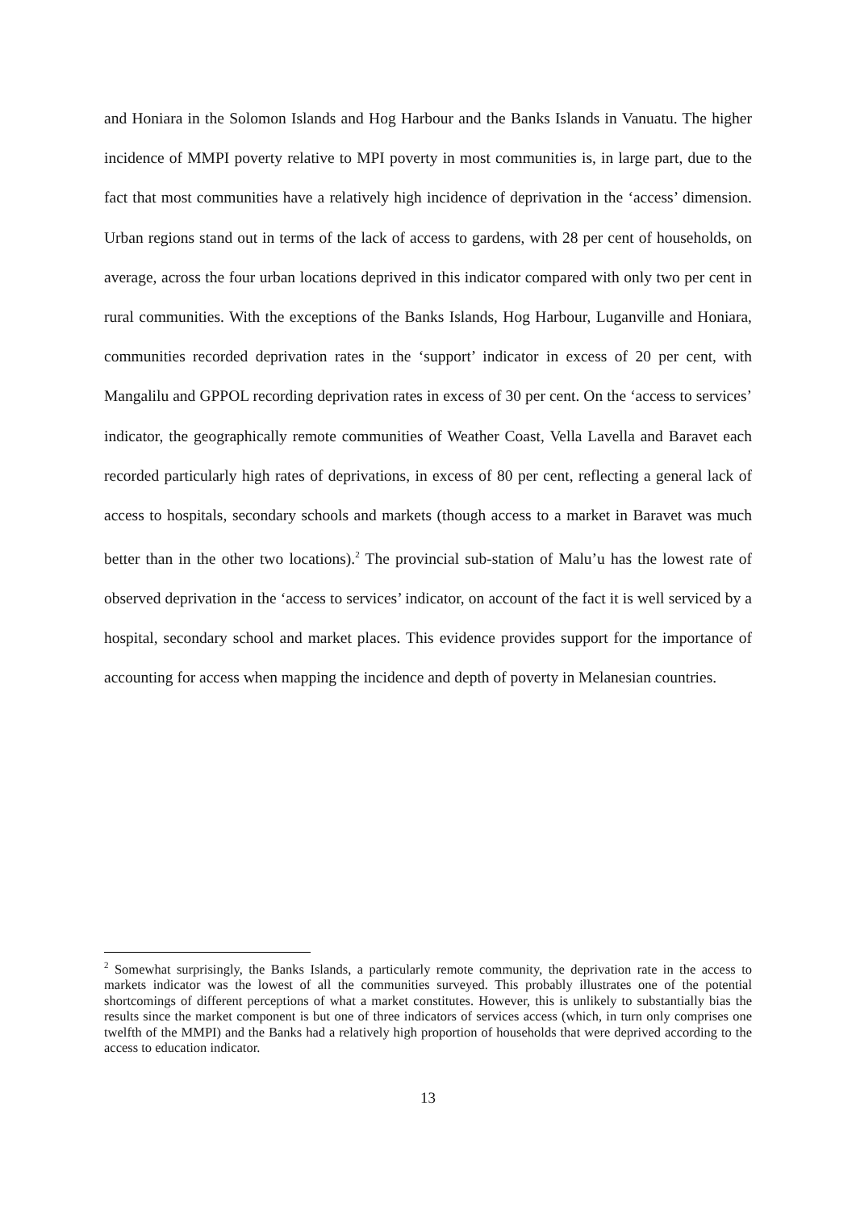and Honiara in the Solomon Islands and Hog Harbour and the Banks Islands in Vanuatu. The higher incidence of MMPI poverty relative to MPI poverty in most communities is, in large part, due to the fact that most communities have a relatively high incidence of deprivation in the ‘access’ dimension. Urban regions stand out in terms of the lack of access to gardens, with 28 per cent of households, on average, across the four urban locations deprived in this indicator compared with only two per cent in rural communities. With the exceptions of the Banks Islands, Hog Harbour, Luganville and Honiara, communities recorded deprivation rates in the ‘support’ indicator in excess of 20 per cent, with Mangalilu and GPPOL recording deprivation rates in excess of 30 per cent. On the ‘access to services’ indicator, the geographically remote communities of Weather Coast, Vella Lavella and Baravet each recorded particularly high rates of deprivations, in excess of 80 per cent, reflecting a general lack of access to hospitals, secondary schools and markets (though access to a market in Baravet was much better than in the other two locations).<sup>2</sup> The provincial sub-station of Malu’u has the lowest rate of observed deprivation in the ‘access to services’ indicator, on account of the fact it is well serviced by a hospital, secondary school and market places. This evidence provides support for the importance of accounting for access when mapping the incidence and depth of poverty in Melanesian countries.
<sup>2</sup> Somewhat surprisingly, the Banks Islands, a particularly remote community, the deprivation rate in the access to markets indicator was the lowest of all the communities surveyed. This probably illustrates one of the potential shortcomings of different perceptions of what a market constitutes. However, this is unlikely to substantially bias the results since the market component is but one of three indicators of services access (which, in turn only comprises one twelfth of the MMPI) and the Banks had a relatively high proportion of households that were deprived according to the access to education indicator.
13